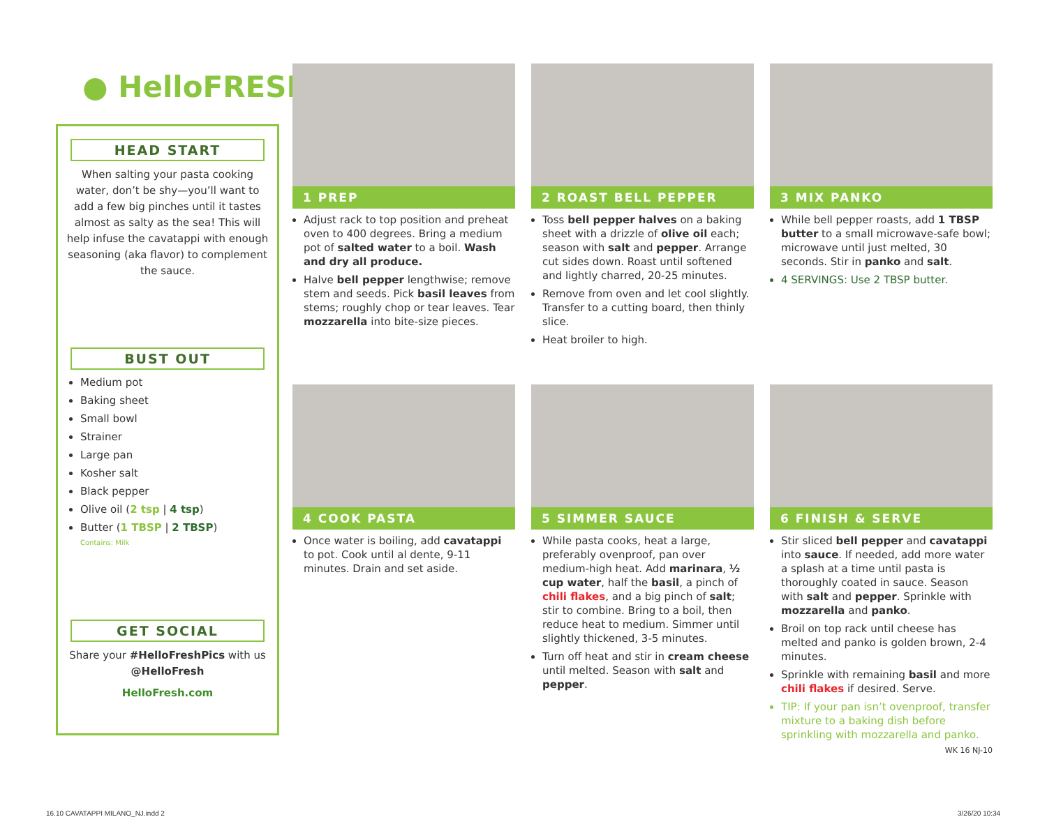● HelloFRESH
HEAD START
When salting your pasta cooking water, don’t be shy—you’ll want to add a few big pinches until it tastes almost as salty as the sea! This will help infuse the cavatappi with enough seasoning (aka flavor) to complement the sauce.
BUST OUT
Medium pot
Baking sheet
Small bowl
Strainer
Large pan
Kosher salt
Black pepper
Olive oil (2 tsp | 4 tsp)
Butter (1 TBSP | 2 TBSP)
Contains: Milk
GET SOCIAL
Share your #HelloFreshPics with us @HelloFresh
HelloFresh.com
1 PREP
Adjust rack to top position and preheat oven to 400 degrees. Bring a medium pot of salted water to a boil. Wash and dry all produce.
Halve bell pepper lengthwise; remove stem and seeds. Pick basil leaves from stems; roughly chop or tear leaves. Tear mozzarella into bite-size pieces.
2 ROAST BELL PEPPER
Toss bell pepper halves on a baking sheet with a drizzle of olive oil each; season with salt and pepper. Arrange cut sides down. Roast until softened and lightly charred, 20-25 minutes.
Remove from oven and let cool slightly. Transfer to a cutting board, then thinly slice.
Heat broiler to high.
3 MIX PANKO
While bell pepper roasts, add 1 TBSP butter to a small microwave-safe bowl; microwave until just melted, 30 seconds. Stir in panko and salt.
4 SERVINGS: Use 2 TBSP butter.
4 COOK PASTA
Once water is boiling, add cavatappi to pot. Cook until al dente, 9-11 minutes. Drain and set aside.
5 SIMMER SAUCE
While pasta cooks, heat a large, preferably ovenproof, pan over medium-high heat. Add marinara, ½ cup water, half the basil, a pinch of chili flakes, and a big pinch of salt; stir to combine. Bring to a boil, then reduce heat to medium. Simmer until slightly thickened, 3-5 minutes.
Turn off heat and stir in cream cheese until melted. Season with salt and pepper.
6 FINISH & SERVE
Stir sliced bell pepper and cavatappi into sauce. If needed, add more water a splash at a time until pasta is thoroughly coated in sauce. Season with salt and pepper. Sprinkle with mozzarella and panko.
Broil on top rack until cheese has melted and panko is golden brown, 2-4 minutes.
Sprinkle with remaining basil and more chili flakes if desired. Serve.
TIP: If your pan isn’t ovenproof, transfer mixture to a baking dish before sprinkling with mozzarella and panko.
WK 16 NJ-10
16.10 CAVATAPPI MILANO_NJ.indd 2
3/26/20 10:34